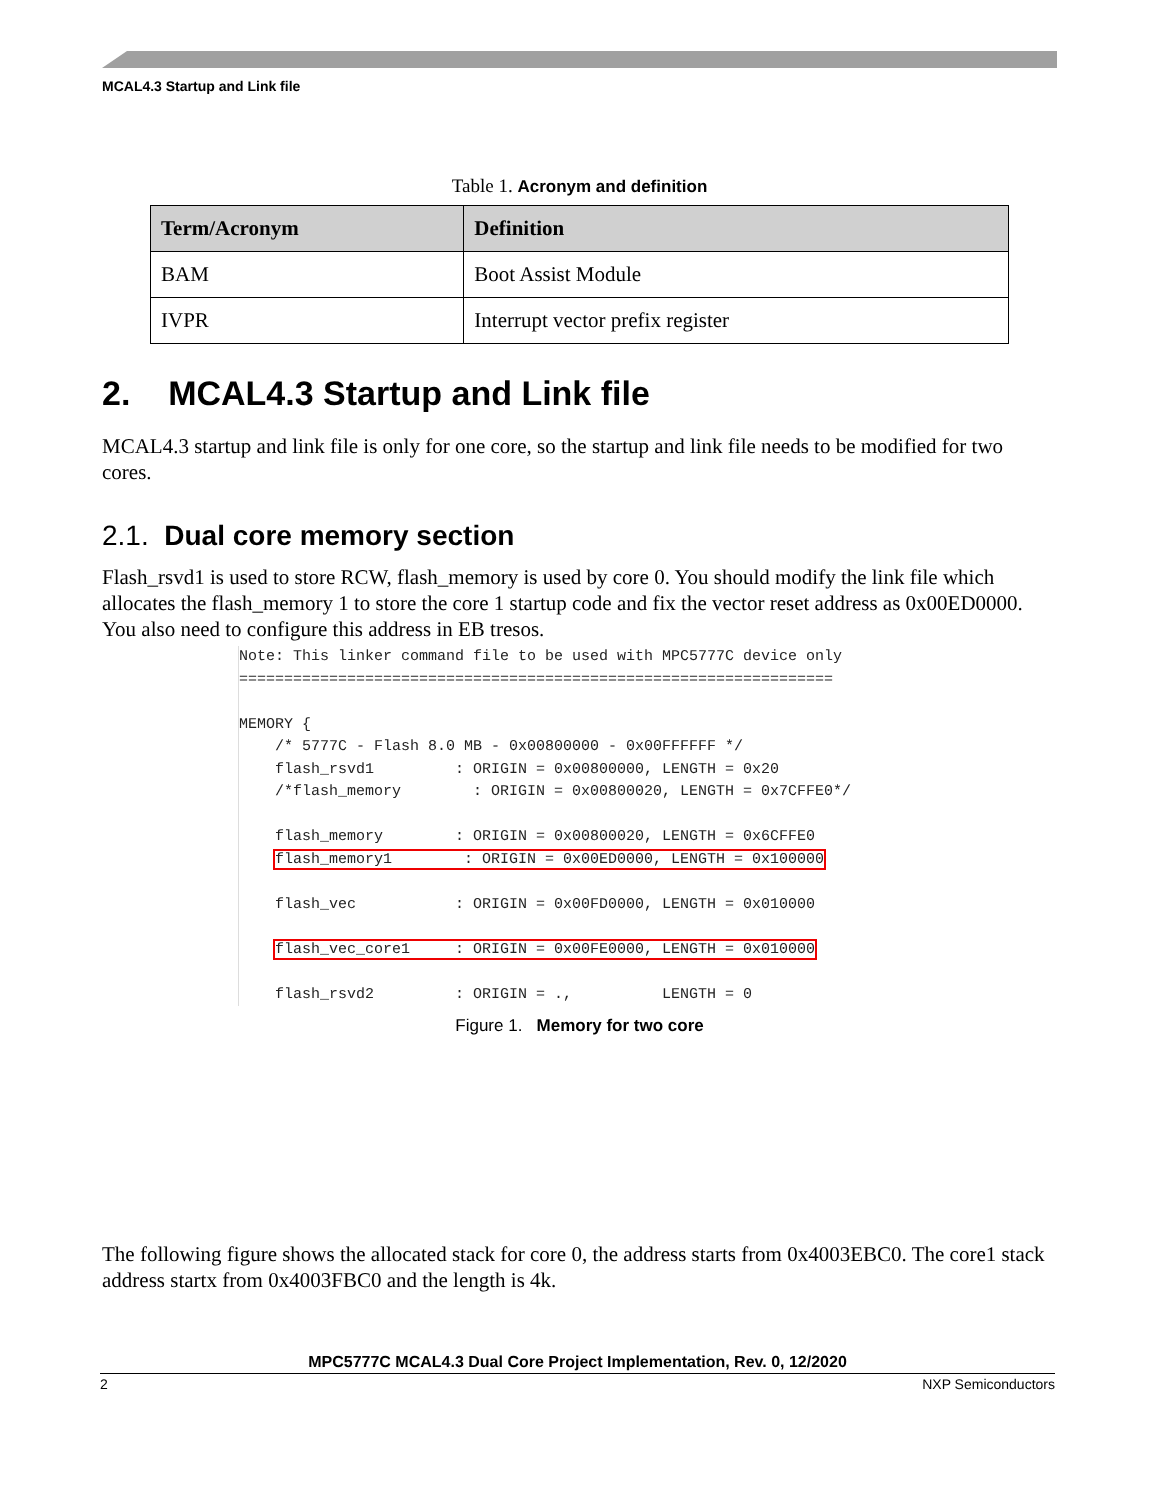MCAL4.3 Startup and Link file
Table 1. Acronym and definition
| Term/Acronym | Definition |
| --- | --- |
| BAM | Boot Assist Module |
| IVPR | Interrupt vector prefix register |
2. MCAL4.3 Startup and Link file
MCAL4.3 startup and link file is only for one core, so the startup and link file needs to be modified for two cores.
2.1. Dual core memory section
Flash_rsvd1 is used to store RCW, flash_memory is used by core 0. You should modify the link file which allocates the flash_memory 1 to store the core 1 startup code and fix the vector reset address as 0x00ED0000. You also need to configure this address in EB tresos.
Note: This linker command file to be used with MPC5777C device only
==================================================================

MEMORY {
    /* 5777C - Flash 8.0 MB - 0x00800000 - 0x00FFFFFF */
    flash_rsvd1         : ORIGIN = 0x00800000, LENGTH = 0x20
    /*flash_memory        : ORIGIN = 0x00800020, LENGTH = 0x7CFFE0*/

    flash_memory        : ORIGIN = 0x00800020, LENGTH = 0x6CFFE0
    flash_memory1        : ORIGIN = 0x00ED0000, LENGTH = 0x100000

    flash_vec           : ORIGIN = 0x00FD0000, LENGTH = 0x010000

    flash_vec_core1     : ORIGIN = 0x00FE0000, LENGTH = 0x010000

    flash_rsvd2         : ORIGIN = .,          LENGTH = 0
Figure 1. Memory for two core
The following figure shows the allocated stack for core 0, the address starts from 0x4003EBC0. The core1 stack address startx from 0x4003FBC0 and the length is 4k.
MPC5777C MCAL4.3 Dual Core Project Implementation, Rev. 0, 12/2020
2 NXP Semiconductors